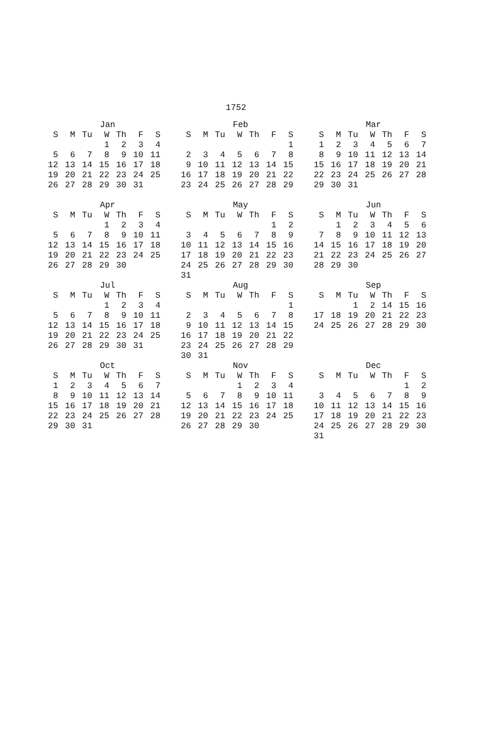1752
Jan
| S | M | Tu | W | Th | F | S |
| --- | --- | --- | --- | --- | --- | --- |
| | | | 1 | 2 | 3 | 4 |
| 5 | 6 | 7 | 8 | 9 | 10 | 11 |
| 12 | 13 | 14 | 15 | 16 | 17 | 18 |
| 19 | 20 | 21 | 22 | 23 | 24 | 25 |
| 26 | 27 | 28 | 29 | 30 | 31 | |
Feb
| S | M | Tu | W | Th | F | S |
| --- | --- | --- | --- | --- | --- | --- |
| | | | | | | 1 |
| 2 | 3 | 4 | 5 | 6 | 7 | 8 |
| 9 | 10 | 11 | 12 | 13 | 14 | 15 |
| 16 | 17 | 18 | 19 | 20 | 21 | 22 |
| 23 | 24 | 25 | 26 | 27 | 28 | 29 |
Mar
| S | M | Tu | W | Th | F | S |
| --- | --- | --- | --- | --- | --- | --- |
| 1 | 2 | 3 | 4 | 5 | 6 | 7 |
| 8 | 9 | 10 | 11 | 12 | 13 | 14 |
| 15 | 16 | 17 | 18 | 19 | 20 | 21 |
| 22 | 23 | 24 | 25 | 26 | 27 | 28 |
| 29 | 30 | 31 | | | | |
Apr
| S | M | Tu | W | Th | F | S |
| --- | --- | --- | --- | --- | --- | --- |
| | | | 1 | 2 | 3 | 4 |
| 5 | 6 | 7 | 8 | 9 | 10 | 11 |
| 12 | 13 | 14 | 15 | 16 | 17 | 18 |
| 19 | 20 | 21 | 22 | 23 | 24 | 25 |
| 26 | 27 | 28 | 29 | 30 | | |
May
| S | M | Tu | W | Th | F | S |
| --- | --- | --- | --- | --- | --- | --- |
| | | | | | 1 | 2 |
| 3 | 4 | 5 | 6 | 7 | 8 | 9 |
| 10 | 11 | 12 | 13 | 14 | 15 | 16 |
| 17 | 18 | 19 | 20 | 21 | 22 | 23 |
| 24 | 25 | 26 | 27 | 28 | 29 | 30 |
| 31 | | | | | | |
Jun
| S | M | Tu | W | Th | F | S |
| --- | --- | --- | --- | --- | --- | --- |
| | 1 | 2 | 3 | 4 | 5 | 6 |
| 7 | 8 | 9 | 10 | 11 | 12 | 13 |
| 14 | 15 | 16 | 17 | 18 | 19 | 20 |
| 21 | 22 | 23 | 24 | 25 | 26 | 27 |
| 28 | 29 | 30 | | | | |
Jul
| S | M | Tu | W | Th | F | S |
| --- | --- | --- | --- | --- | --- | --- |
| | | | 1 | 2 | 3 | 4 |
| 5 | 6 | 7 | 8 | 9 | 10 | 11 |
| 12 | 13 | 14 | 15 | 16 | 17 | 18 |
| 19 | 20 | 21 | 22 | 23 | 24 | 25 |
| 26 | 27 | 28 | 29 | 30 | 31 | |
Aug
| S | M | Tu | W | Th | F | S |
| --- | --- | --- | --- | --- | --- | --- |
| | | | | | | 1 |
| 2 | 3 | 4 | 5 | 6 | 7 | 8 |
| 9 | 10 | 11 | 12 | 13 | 14 | 15 |
| 16 | 17 | 18 | 19 | 20 | 21 | 22 |
| 23 | 24 | 25 | 26 | 27 | 28 | 29 |
| 30 | 31 | | | | | |
Sep
| S | M | Tu | W | Th | F | S |
| --- | --- | --- | --- | --- | --- | --- |
| | | 1 | 2 | 14 | 15 | 16 |
| 17 | 18 | 19 | 20 | 21 | 22 | 23 |
| 24 | 25 | 26 | 27 | 28 | 29 | 30 |
Oct
| S | M | Tu | W | Th | F | S |
| --- | --- | --- | --- | --- | --- | --- |
| 1 | 2 | 3 | 4 | 5 | 6 | 7 |
| 8 | 9 | 10 | 11 | 12 | 13 | 14 |
| 15 | 16 | 17 | 18 | 19 | 20 | 21 |
| 22 | 23 | 24 | 25 | 26 | 27 | 28 |
| 29 | 30 | 31 | | | | |
Nov
| S | M | Tu | W | Th | F | S |
| --- | --- | --- | --- | --- | --- | --- |
| | | | 1 | 2 | 3 | 4 |
| 5 | 6 | 7 | 8 | 9 | 10 | 11 |
| 12 | 13 | 14 | 15 | 16 | 17 | 18 |
| 19 | 20 | 21 | 22 | 23 | 24 | 25 |
| 26 | 27 | 28 | 29 | 30 | | |
Dec
| S | M | Tu | W | Th | F | S |
| --- | --- | --- | --- | --- | --- | --- |
| | | | | | 1 | 2 |
| 3 | 4 | 5 | 6 | 7 | 8 | 9 |
| 10 | 11 | 12 | 13 | 14 | 15 | 16 |
| 17 | 18 | 19 | 20 | 21 | 22 | 23 |
| 24 | 25 | 26 | 27 | 28 | 29 | 30 |
| 31 | | | | | | |